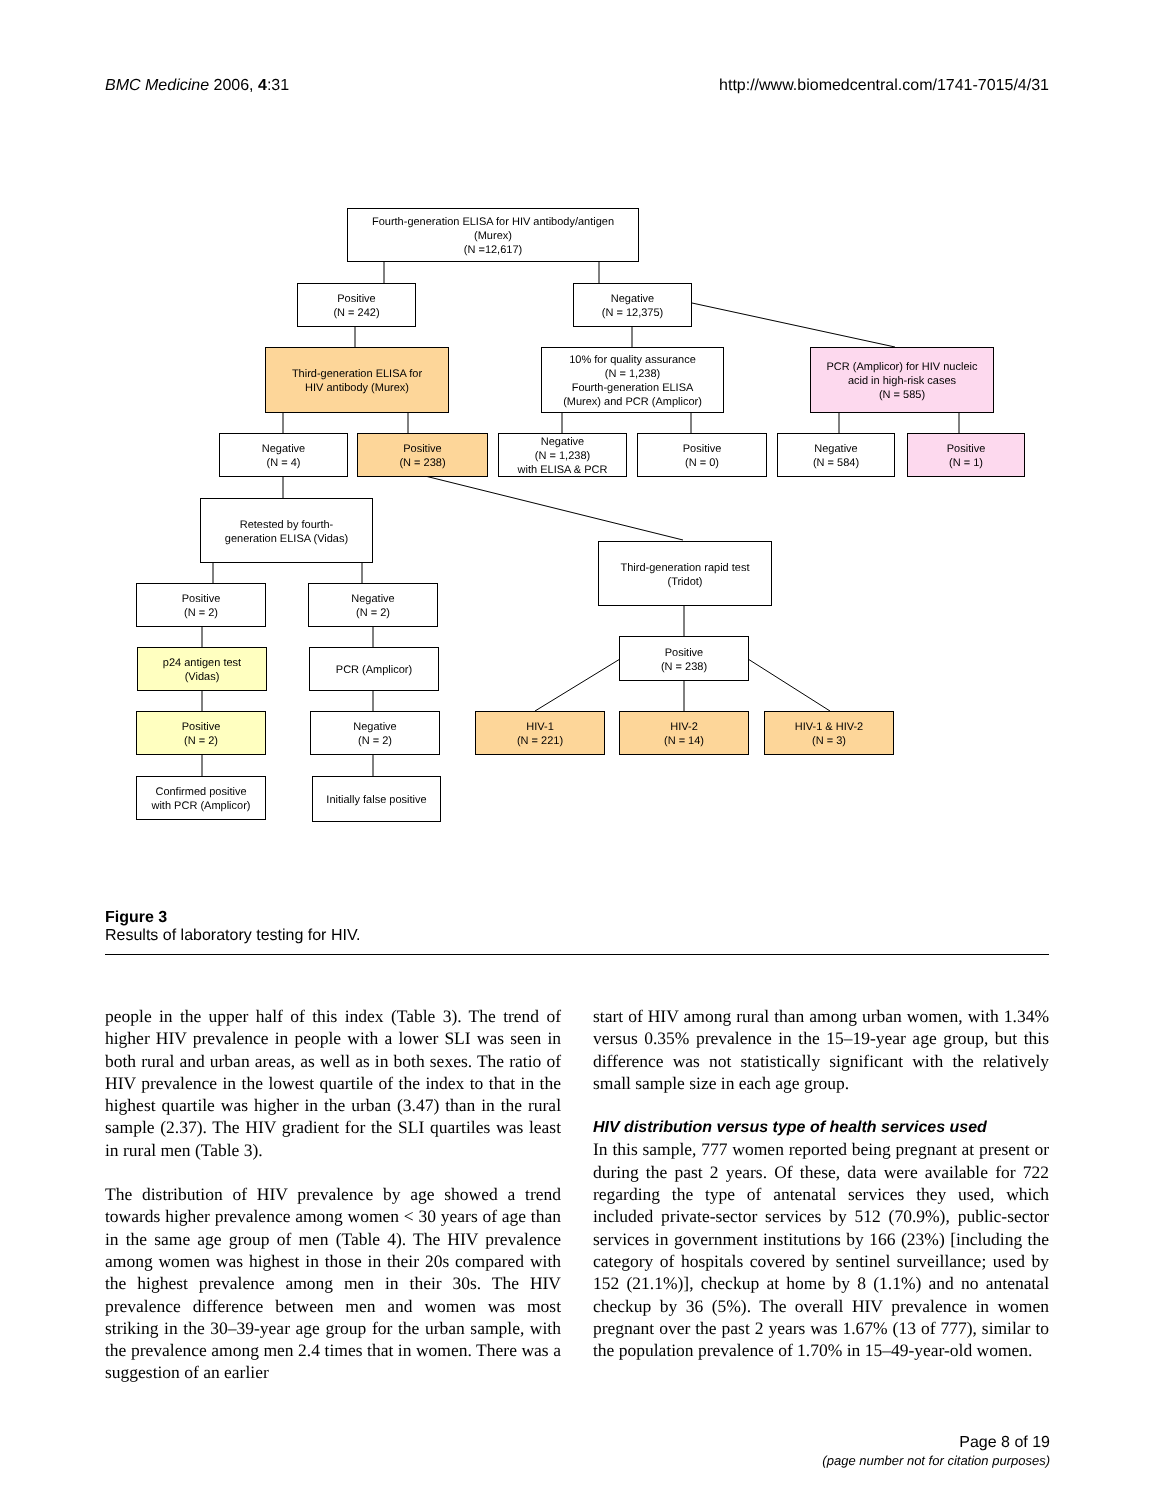BMC Medicine 2006, 4:31 http://www.biomedcentral.com/1741-7015/4/31
Fourth-generation ELISA for HIV antibody/antigen
(Murex)
(N =12,617)
Positive
(N = 242)
Negative
(N = 12,375)
Third-generation ELISA for
HIV antibody (Murex)
10% for quality assurance
(N = 1,238)
Fourth-generation ELISA
(Murex) and PCR (Amplicor)
PCR (Amplicor) for HIV nucleic
acid in high-risk cases
(N = 585)
Negative
(N = 4)
Positive
(N = 238)
Negative
(N = 1,238)
with ELISA & PCR
Positive
(N = 0)
Negative
(N = 584)
Positive
(N = 1)
Retested by fourth-
generation ELISA (Vidas)
Third-generation rapid test
(Tridot)
Positive
(N = 2)
Negative
(N = 2)
p24 antigen test
(Vidas)
PCR (Amplicor)
Positive
(N = 238)
Positive
(N = 2)
Negative
(N = 2)
HIV-1
(N = 221)
HIV-2
(N = 14)
HIV-1 & HIV-2
(N = 3)
Confirmed positive
with PCR (Amplicor)
Initially false positive
Figure 3
Results of laboratory testing for HIV.
people in the upper half of this index (Table 3). The trend of higher HIV prevalence in people with a lower SLI was seen in both rural and urban areas, as well as in both sexes. The ratio of HIV prevalence in the lowest quartile of the index to that in the highest quartile was higher in the urban (3.47) than in the rural sample (2.37). The HIV gradient for the SLI quartiles was least in rural men (Table 3).
The distribution of HIV prevalence by age showed a trend towards higher prevalence among women < 30 years of age than in the same age group of men (Table 4). The HIV prevalence among women was highest in those in their 20s compared with the highest prevalence among men in their 30s. The HIV prevalence difference between men and women was most striking in the 30–39-year age group for the urban sample, with the prevalence among men 2.4 times that in women. There was a suggestion of an earlier
start of HIV among rural than among urban women, with 1.34% versus 0.35% prevalence in the 15–19-year age group, but this difference was not statistically significant with the relatively small sample size in each age group.
HIV distribution versus type of health services used
In this sample, 777 women reported being pregnant at present or during the past 2 years. Of these, data were available for 722 regarding the type of antenatal services they used, which included private-sector services by 512 (70.9%), public-sector services in government institutions by 166 (23%) [including the category of hospitals covered by sentinel surveillance; used by 152 (21.1%)], checkup at home by 8 (1.1%) and no antenatal checkup by 36 (5%). The overall HIV prevalence in women pregnant over the past 2 years was 1.67% (13 of 777), similar to the population prevalence of 1.70% in 15–49-year-old women.
Page 8 of 19
(page number not for citation purposes)